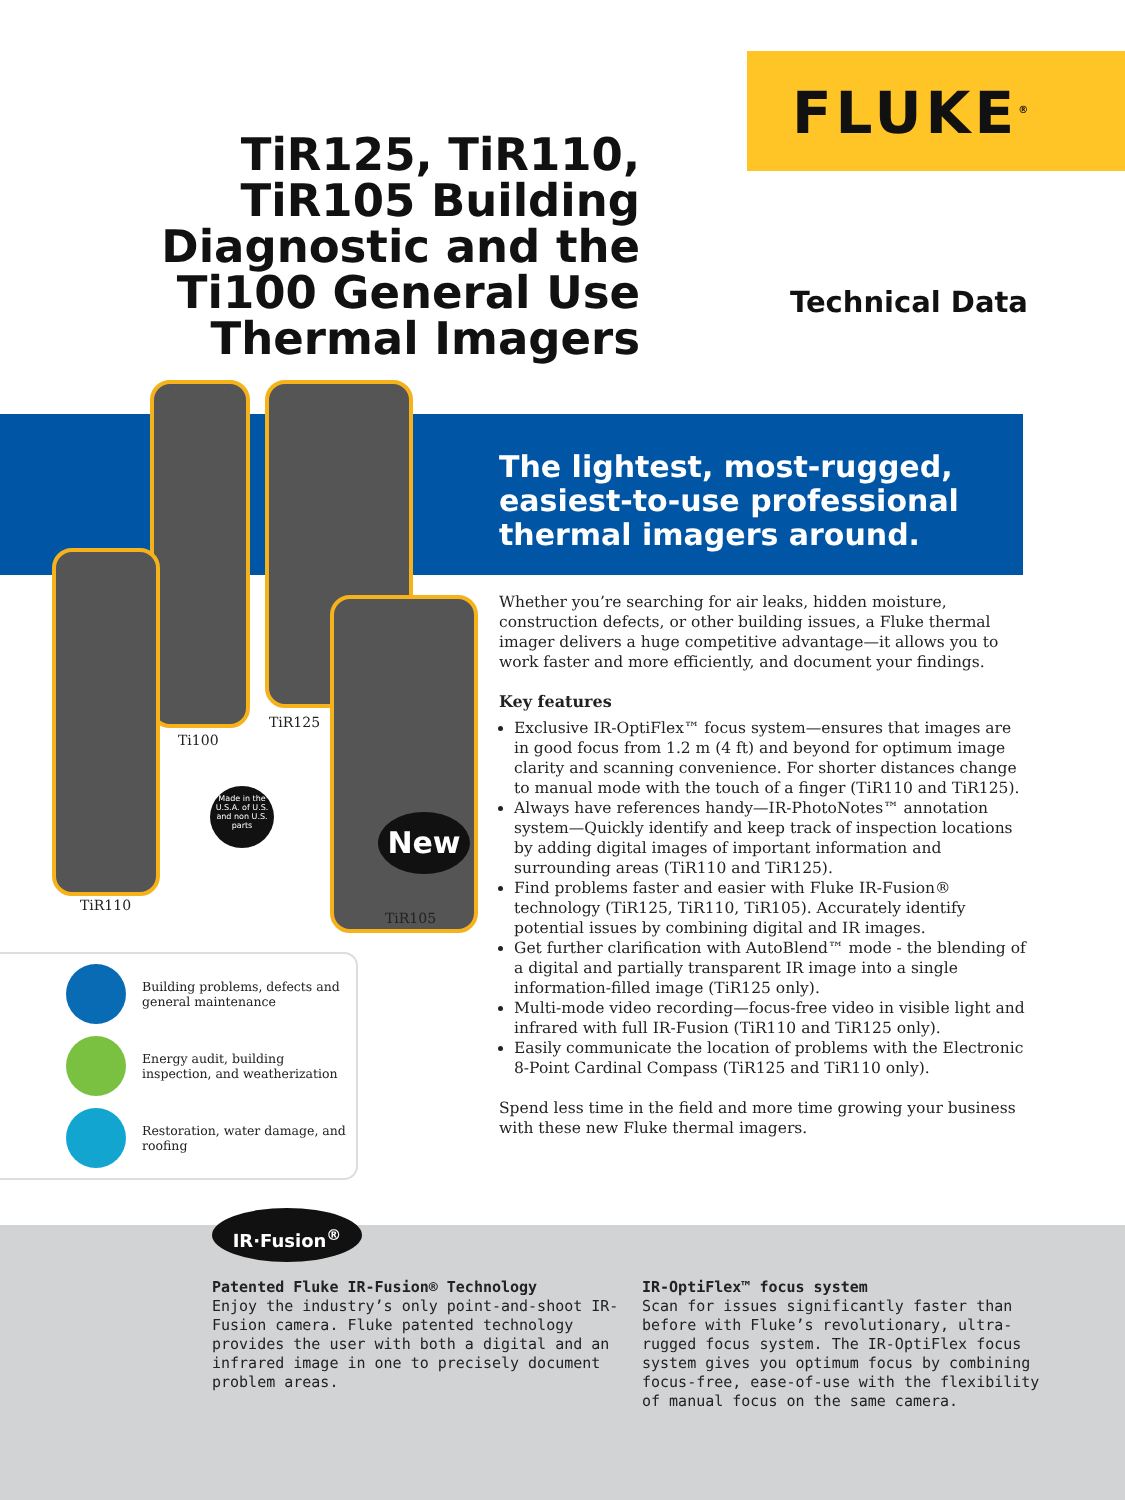FLUKE<sup>®</sup>
TiR125, TiR110, TiR105 Building Diagnostic and the Ti100 General Use Thermal Imagers
Technical Data
The lightest, most-rugged, easiest-to-use professional thermal imagers around.
Ti100
TiR125
TiR110
TiR105
Made in the U.S.A. of U.S. and non U.S. parts
New
Whether you’re searching for air leaks, hidden moisture, construction defects, or other building issues, a Fluke thermal imager delivers a huge competitive advantage—it allows you to work faster and more efficiently, and document your findings.
Key features
Exclusive IR-OptiFlex™ focus system—ensures that images are in good focus from 1.2 m (4 ft) and beyond for optimum image clarity and scanning convenience. For shorter distances change to manual mode with the touch of a finger (TiR110 and TiR125).
Always have references handy—IR-PhotoNotes™ annotation system—Quickly identify and keep track of inspection locations by adding digital images of important information and surrounding areas (TiR110 and TiR125).
Find problems faster and easier with Fluke IR-Fusion® technology (TiR125, TiR110, TiR105). Accurately identify potential issues by combining digital and IR images.
Get further clarification with AutoBlend™ mode - the blending of a digital and partially transparent IR image into a single information-filled image (TiR125 only).
Multi-mode video recording—focus-free video in visible light and infrared with full IR-Fusion (TiR110 and TiR125 only).
Easily communicate the location of problems with the Electronic 8-Point Cardinal Compass (TiR125 and TiR110 only).
Spend less time in the field and more time growing your business with these new Fluke thermal imagers.
Building problems, defects and general maintenance
Energy audit, building inspection, and weatherization
Restoration, water damage, and roofing
IR·Fusion<sup>®</sup>
Patented Fluke IR-Fusion® Technology
Enjoy the industry’s only point-and-shoot IR-Fusion camera. Fluke patented technology provides the user with both a digital and an infrared image in one to precisely document problem areas.
IR-OptiFlex™ focus system
Scan for issues significantly faster than before with Fluke’s revolutionary, ultra-rugged focus system. The IR-OptiFlex focus system gives you optimum focus by combining focus-free, ease-of-use with the flexibility of manual focus on the same camera.